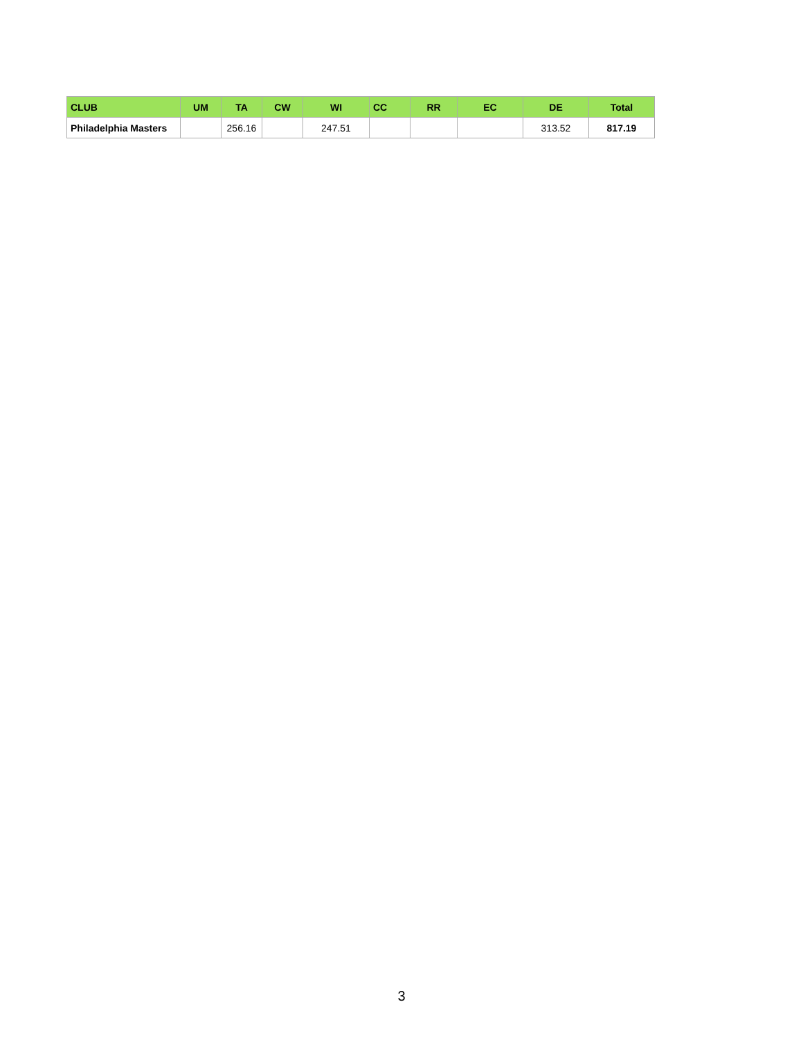| CLUB | UM | TA | CW | WI | CC | RR | EC | DE | Total |
| --- | --- | --- | --- | --- | --- | --- | --- | --- | --- |
| Philadelphia Masters | | 256.16 | | 247.51 | | | | 313.52 | 817.19 |
3